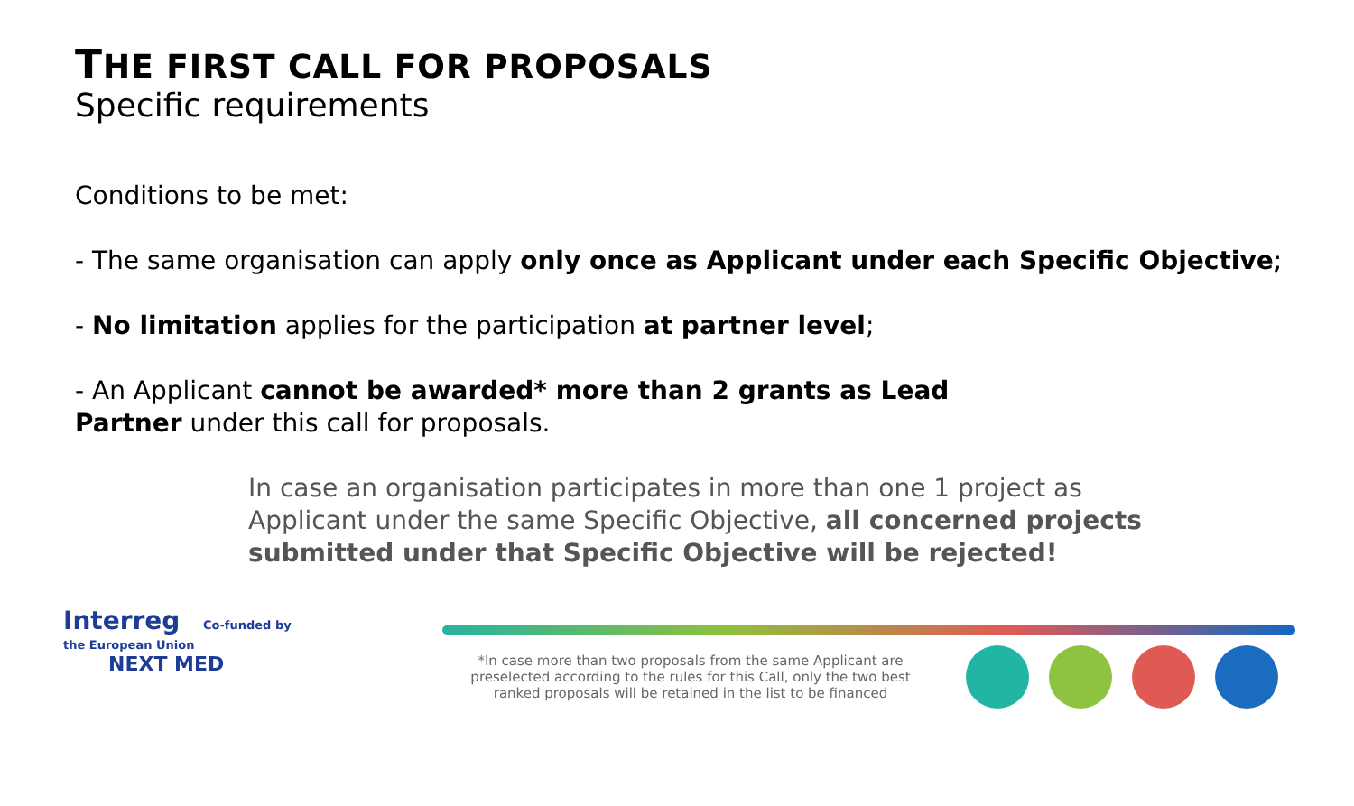THE FIRST CALL FOR PROPOSALS
Specific requirements
Conditions to be met:
- The same organisation can apply only once as Applicant under each Specific Objective;
- No limitation applies for the participation at partner level;
- An Applicant cannot be awarded* more than 2 grants as Lead
Partner under this call for proposals.
In case an organisation participates in more than one 1 project as Applicant under the same Specific Objective, all concerned projects submitted under that Specific Objective will be rejected!
Interreg Co-funded by
the European Union
NEXT MED
*In case more than two proposals from the same Applicant are preselected according to the rules for this Call, only the two best ranked proposals will be retained in the list to be financed